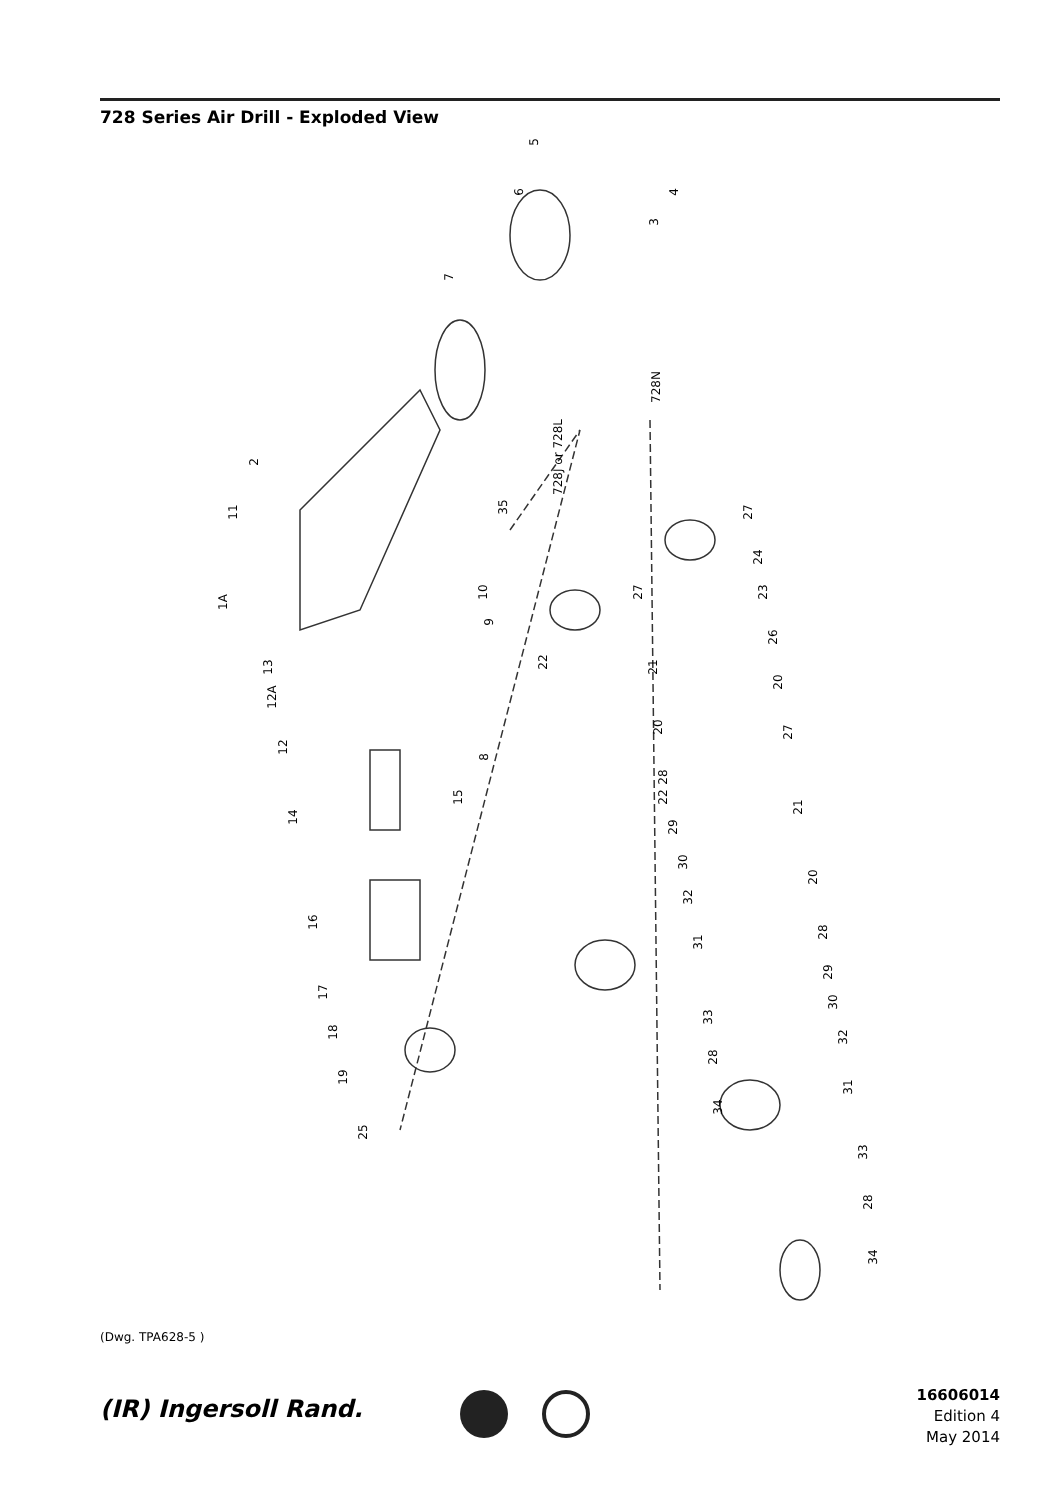728 Series Air Drill - Exploded View
5
4
3
6
7
728N
728J or 728L 2
11 35
1A
10
9
13
12A
12
8
15
14
16
17
18
19
25
27
22 21
20
28
29
30
32
31
33
28
34
27
24
23
26
20
27
22
21
20
28
29
30
32
31
33
28
34
(Dwg. TPA628-5 )
(IR) Ingersoll Rand.
16606014
Edition 4
May 2014